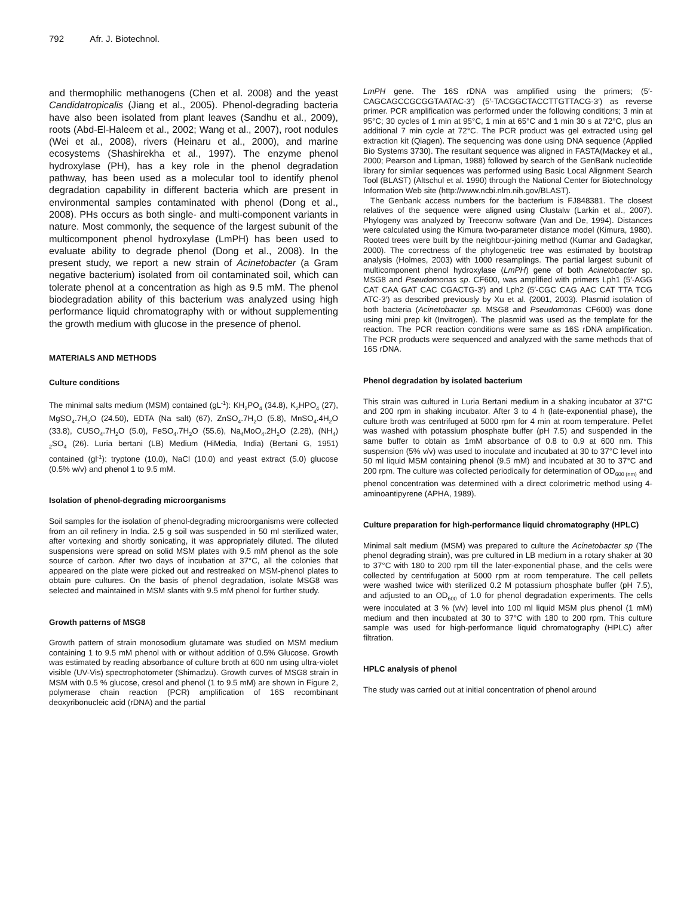792 Afr. J. Biotechnol.
and thermophilic methanogens (Chen et al. 2008) and the yeast Candidatropicalis (Jiang et al., 2005). Phenol-degrading bacteria have also been isolated from plant leaves (Sandhu et al., 2009), roots (Abd-El-Haleem et al., 2002; Wang et al., 2007), root nodules (Wei et al., 2008), rivers (Heinaru et al., 2000), and marine ecosystems (Shashirekha et al., 1997). The enzyme phenol hydroxylase (PH), has a key role in the phenol degradation pathway, has been used as a molecular tool to identify phenol degradation capability in different bacteria which are present in environmental samples contaminated with phenol (Dong et al., 2008). PHs occurs as both single- and multi-component variants in nature. Most commonly, the sequence of the largest subunit of the multicomponent phenol hydroxylase (LmPH) has been used to evaluate ability to degrade phenol (Dong et al., 2008). In the present study, we report a new strain of Acinetobacter (a Gram negative bacterium) isolated from oil contaminated soil, which can tolerate phenol at a concentration as high as 9.5 mM. The phenol biodegradation ability of this bacterium was analyzed using high performance liquid chromatography with or without supplementing the growth medium with glucose in the presence of phenol.
MATERIALS AND METHODS
Culture conditions
The minimal salts medium (MSM) contained (gL<sup>-1</sup>): KH<sub>2</sub>PO<sub>4</sub> (34.8), K<sub>2</sub>HPO<sub>4</sub> (27), MgSO<sub>4</sub>.7H<sub>2</sub>O (24.50), EDTA (Na salt) (67), ZnSO<sub>4</sub>.7H<sub>2</sub>O (5.8), MnSO<sub>4</sub>.4H<sub>2</sub>O (33.8), CUSO<sub>4</sub>.7H<sub>2</sub>O (5.0), FeSO<sub>4</sub>.7H<sub>2</sub>O (55.6), Na<sub>4</sub>MoO<sub>4</sub>.2H<sub>2</sub>O (2.28), (NH<sub>4</sub>) <sub>2</sub>SO<sub>4</sub> (26). Luria bertani (LB) Medium (HiMedia, India) (Bertani G, 1951) contained (gl<sup>-1</sup>): tryptone (10.0), NaCl (10.0) and yeast extract (5.0) glucose (0.5% w/v) and phenol 1 to 9.5 mM.
Isolation of phenol-degrading microorganisms
Soil samples for the isolation of phenol-degrading microorganisms were collected from an oil refinery in India. 2.5 g soil was suspended in 50 ml sterilized water, after vortexing and shortly sonicating, it was appropriately diluted. The diluted suspensions were spread on solid MSM plates with 9.5 mM phenol as the sole source of carbon. After two days of incubation at 37°C, all the colonies that appeared on the plate were picked out and restreaked on MSM-phenol plates to obtain pure cultures. On the basis of phenol degradation, isolate MSG8 was selected and maintained in MSM slants with 9.5 mM phenol for further study.
Growth patterns of MSG8
Growth pattern of strain monosodium glutamate was studied on MSM medium containing 1 to 9.5 mM phenol with or without addition of 0.5% Glucose. Growth was estimated by reading absorbance of culture broth at 600 nm using ultra-violet visible (UV-Vis) spectrophotometer (Shimadzu). Growth curves of MSG8 strain in MSM with 0.5 % glucose, cresol and phenol (1 to 9.5 mM) are shown in Figure 2, polymerase chain reaction (PCR) amplification of 16S recombinant deoxyribonucleic acid (rDNA) and the partial
LmPH gene. The 16S rDNA was amplified using the primers; (5′-CAGCAGCCGCGGTAATAC-3′) (5′-TACGGCTACCTTGTTACG-3′) as reverse primer. PCR amplification was performed under the following conditions; 3 min at 95°C; 30 cycles of 1 min at 95°C, 1 min at 65°C and 1 min 30 s at 72°C, plus an additional 7 min cycle at 72°C. The PCR product was gel extracted using gel extraction kit (Qiagen). The sequencing was done using DNA sequence (Applied Bio Systems 3730). The resultant sequence was aligned in FASTA(Mackey et al., 2000; Pearson and Lipman, 1988) followed by search of the GenBank nucleotide library for similar sequences was performed using Basic Local Alignment Search Tool (BLAST) (Altschul et al. 1990) through the National Center for Biotechnology Information Web site (http://www.ncbi.nlm.nih.gov/BLAST).
The Genbank access numbers for the bacterium is FJ848381. The closest relatives of the sequence were aligned using Clustalw (Larkin et al., 2007). Phylogeny was analyzed by Treeconw software (Van and De, 1994). Distances were calculated using the Kimura two-parameter distance model (Kimura, 1980). Rooted trees were built by the neighbour-joining method (Kumar and Gadagkar, 2000). The correctness of the phylogenetic tree was estimated by bootstrap analysis (Holmes, 2003) with 1000 resamplings. The partial largest subunit of multicomponent phenol hydroxylase (LmPH) gene of both Acinetobacter sp. MSG8 and Pseudomonas sp. CF600, was amplified with primers Lph1 (5′-AGG CAT CAA GAT CAC CGACTG-3′) and Lph2 (5′-CGC CAG AAC CAT TTA TCG ATC-3′) as described previously by Xu et al. (2001, 2003). Plasmid isolation of both bacteria (Acinetobacter sp. MSG8 and Pseudomonas CF600) was done using mini prep kit (Invitrogen). The plasmid was used as the template for the reaction. The PCR reaction conditions were same as 16S rDNA amplification. The PCR products were sequenced and analyzed with the same methods that of 16S rDNA.
Phenol degradation by isolated bacterium
This strain was cultured in Luria Bertani medium in a shaking incubator at 37°C and 200 rpm in shaking incubator. After 3 to 4 h (late-exponential phase), the culture broth was centrifuged at 5000 rpm for 4 min at room temperature. Pellet was washed with potassium phosphate buffer (pH 7.5) and suspended in the same buffer to obtain as 1mM absorbance of 0.8 to 0.9 at 600 nm. This suspension (5% v/v) was used to inoculate and incubated at 30 to 37°C level into 50 ml liquid MSM containing phenol (9.5 mM) and incubated at 30 to 37°C and 200 rpm. The culture was collected periodically for determination of OD<sub>600 (nm)</sub> and phenol concentration was determined with a direct colorimetric method using 4-aminoantipyrene (APHA, 1989).
Culture preparation for high-performance liquid chromatography (HPLC)
Minimal salt medium (MSM) was prepared to culture the Acinetobacter sp (The phenol degrading strain), was pre cultured in LB medium in a rotary shaker at 30 to 37°C with 180 to 200 rpm till the later-exponential phase, and the cells were collected by centrifugation at 5000 rpm at room temperature. The cell pellets were washed twice with sterilized 0.2 M potassium phosphate buffer (pH 7.5), and adjusted to an OD<sub>600</sub> of 1.0 for phenol degradation experiments. The cells were inoculated at 3 % (v/v) level into 100 ml liquid MSM plus phenol (1 mM) medium and then incubated at 30 to 37°C with 180 to 200 rpm. This culture sample was used for high-performance liquid chromatography (HPLC) after filtration.
HPLC analysis of phenol
The study was carried out at initial concentration of phenol around